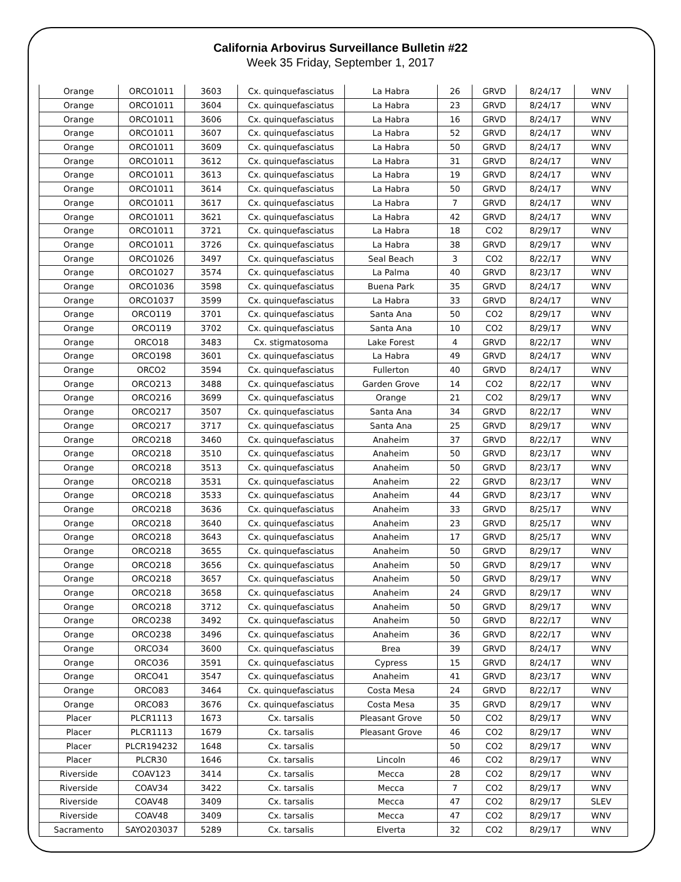California Arbovirus Surveillance Bulletin #22
Week 35 Friday, September 1, 2017
| Orange | ORCO1011 | 3603 | Cx. quinquefasciatus | La Habra | 26 | GRVD | 8/24/17 | WNV |
| Orange | ORCO1011 | 3604 | Cx. quinquefasciatus | La Habra | 23 | GRVD | 8/24/17 | WNV |
| Orange | ORCO1011 | 3606 | Cx. quinquefasciatus | La Habra | 16 | GRVD | 8/24/17 | WNV |
| Orange | ORCO1011 | 3607 | Cx. quinquefasciatus | La Habra | 52 | GRVD | 8/24/17 | WNV |
| Orange | ORCO1011 | 3609 | Cx. quinquefasciatus | La Habra | 50 | GRVD | 8/24/17 | WNV |
| Orange | ORCO1011 | 3612 | Cx. quinquefasciatus | La Habra | 31 | GRVD | 8/24/17 | WNV |
| Orange | ORCO1011 | 3613 | Cx. quinquefasciatus | La Habra | 19 | GRVD | 8/24/17 | WNV |
| Orange | ORCO1011 | 3614 | Cx. quinquefasciatus | La Habra | 50 | GRVD | 8/24/17 | WNV |
| Orange | ORCO1011 | 3617 | Cx. quinquefasciatus | La Habra | 7 | GRVD | 8/24/17 | WNV |
| Orange | ORCO1011 | 3621 | Cx. quinquefasciatus | La Habra | 42 | GRVD | 8/24/17 | WNV |
| Orange | ORCO1011 | 3721 | Cx. quinquefasciatus | La Habra | 18 | CO2 | 8/29/17 | WNV |
| Orange | ORCO1011 | 3726 | Cx. quinquefasciatus | La Habra | 38 | GRVD | 8/29/17 | WNV |
| Orange | ORCO1026 | 3497 | Cx. quinquefasciatus | Seal Beach | 3 | CO2 | 8/22/17 | WNV |
| Orange | ORCO1027 | 3574 | Cx. quinquefasciatus | La Palma | 40 | GRVD | 8/23/17 | WNV |
| Orange | ORCO1036 | 3598 | Cx. quinquefasciatus | Buena Park | 35 | GRVD | 8/24/17 | WNV |
| Orange | ORCO1037 | 3599 | Cx. quinquefasciatus | La Habra | 33 | GRVD | 8/24/17 | WNV |
| Orange | ORCO119 | 3701 | Cx. quinquefasciatus | Santa Ana | 50 | CO2 | 8/29/17 | WNV |
| Orange | ORCO119 | 3702 | Cx. quinquefasciatus | Santa Ana | 10 | CO2 | 8/29/17 | WNV |
| Orange | ORCO18 | 3483 | Cx. stigmatosoma | Lake Forest | 4 | GRVD | 8/22/17 | WNV |
| Orange | ORCO198 | 3601 | Cx. quinquefasciatus | La Habra | 49 | GRVD | 8/24/17 | WNV |
| Orange | ORCO2 | 3594 | Cx. quinquefasciatus | Fullerton | 40 | GRVD | 8/24/17 | WNV |
| Orange | ORCO213 | 3488 | Cx. quinquefasciatus | Garden Grove | 14 | CO2 | 8/22/17 | WNV |
| Orange | ORCO216 | 3699 | Cx. quinquefasciatus | Orange | 21 | CO2 | 8/29/17 | WNV |
| Orange | ORCO217 | 3507 | Cx. quinquefasciatus | Santa Ana | 34 | GRVD | 8/22/17 | WNV |
| Orange | ORCO217 | 3717 | Cx. quinquefasciatus | Santa Ana | 25 | GRVD | 8/29/17 | WNV |
| Orange | ORCO218 | 3460 | Cx. quinquefasciatus | Anaheim | 37 | GRVD | 8/22/17 | WNV |
| Orange | ORCO218 | 3510 | Cx. quinquefasciatus | Anaheim | 50 | GRVD | 8/23/17 | WNV |
| Orange | ORCO218 | 3513 | Cx. quinquefasciatus | Anaheim | 50 | GRVD | 8/23/17 | WNV |
| Orange | ORCO218 | 3531 | Cx. quinquefasciatus | Anaheim | 22 | GRVD | 8/23/17 | WNV |
| Orange | ORCO218 | 3533 | Cx. quinquefasciatus | Anaheim | 44 | GRVD | 8/23/17 | WNV |
| Orange | ORCO218 | 3636 | Cx. quinquefasciatus | Anaheim | 33 | GRVD | 8/25/17 | WNV |
| Orange | ORCO218 | 3640 | Cx. quinquefasciatus | Anaheim | 23 | GRVD | 8/25/17 | WNV |
| Orange | ORCO218 | 3643 | Cx. quinquefasciatus | Anaheim | 17 | GRVD | 8/25/17 | WNV |
| Orange | ORCO218 | 3655 | Cx. quinquefasciatus | Anaheim | 50 | GRVD | 8/29/17 | WNV |
| Orange | ORCO218 | 3656 | Cx. quinquefasciatus | Anaheim | 50 | GRVD | 8/29/17 | WNV |
| Orange | ORCO218 | 3657 | Cx. quinquefasciatus | Anaheim | 50 | GRVD | 8/29/17 | WNV |
| Orange | ORCO218 | 3658 | Cx. quinquefasciatus | Anaheim | 24 | GRVD | 8/29/17 | WNV |
| Orange | ORCO218 | 3712 | Cx. quinquefasciatus | Anaheim | 50 | GRVD | 8/29/17 | WNV |
| Orange | ORCO238 | 3492 | Cx. quinquefasciatus | Anaheim | 50 | GRVD | 8/22/17 | WNV |
| Orange | ORCO238 | 3496 | Cx. quinquefasciatus | Anaheim | 36 | GRVD | 8/22/17 | WNV |
| Orange | ORCO34 | 3600 | Cx. quinquefasciatus | Brea | 39 | GRVD | 8/24/17 | WNV |
| Orange | ORCO36 | 3591 | Cx. quinquefasciatus | Cypress | 15 | GRVD | 8/24/17 | WNV |
| Orange | ORCO41 | 3547 | Cx. quinquefasciatus | Anaheim | 41 | GRVD | 8/23/17 | WNV |
| Orange | ORCO83 | 3464 | Cx. quinquefasciatus | Costa Mesa | 24 | GRVD | 8/22/17 | WNV |
| Orange | ORCO83 | 3676 | Cx. quinquefasciatus | Costa Mesa | 35 | GRVD | 8/29/17 | WNV |
| Placer | PLCR1113 | 1673 | Cx. tarsalis | Pleasant Grove | 50 | CO2 | 8/29/17 | WNV |
| Placer | PLCR1113 | 1679 | Cx. tarsalis | Pleasant Grove | 46 | CO2 | 8/29/17 | WNV |
| Placer | PLCR194232 | 1648 | Cx. tarsalis | | 50 | CO2 | 8/29/17 | WNV |
| Placer | PLCR30 | 1646 | Cx. tarsalis | Lincoln | 46 | CO2 | 8/29/17 | WNV |
| Riverside | COAV123 | 3414 | Cx. tarsalis | Mecca | 28 | CO2 | 8/29/17 | WNV |
| Riverside | COAV34 | 3422 | Cx. tarsalis | Mecca | 7 | CO2 | 8/29/17 | WNV |
| Riverside | COAV48 | 3409 | Cx. tarsalis | Mecca | 47 | CO2 | 8/29/17 | SLEV |
| Riverside | COAV48 | 3409 | Cx. tarsalis | Mecca | 47 | CO2 | 8/29/17 | WNV |
| Sacramento | SAYO203037 | 5289 | Cx. tarsalis | Elverta | 32 | CO2 | 8/29/17 | WNV |